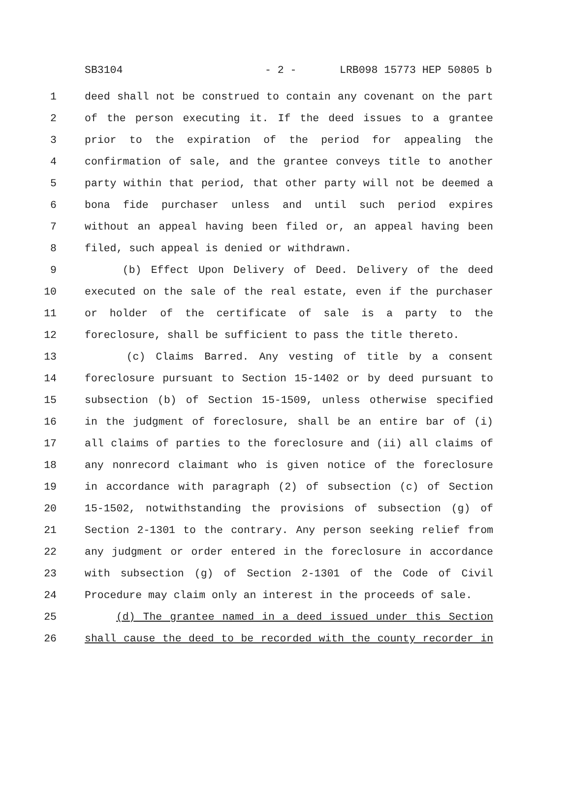SB3104 - 2 - LRB098 15773 HEP 50805 b
1 deed shall not be construed to contain any covenant on the part
2 of the person executing it. If the deed issues to a grantee
3 prior to the expiration of the period for appealing the
4 confirmation of sale, and the grantee conveys title to another
5 party within that period, that other party will not be deemed a
6 bona fide purchaser unless and until such period expires
7 without an appeal having been filed or, an appeal having been
8 filed, such appeal is denied or withdrawn.
9 (b) Effect Upon Delivery of Deed. Delivery of the deed
10 executed on the sale of the real estate, even if the purchaser
11 or holder of the certificate of sale is a party to the
12 foreclosure, shall be sufficient to pass the title thereto.
13 (c) Claims Barred. Any vesting of title by a consent
14 foreclosure pursuant to Section 15-1402 or by deed pursuant to
15 subsection (b) of Section 15-1509, unless otherwise specified
16 in the judgment of foreclosure, shall be an entire bar of (i)
17 all claims of parties to the foreclosure and (ii) all claims of
18 any nonrecord claimant who is given notice of the foreclosure
19 in accordance with paragraph (2) of subsection (c) of Section
20 15-1502, notwithstanding the provisions of subsection (g) of
21 Section 2-1301 to the contrary. Any person seeking relief from
22 any judgment or order entered in the foreclosure in accordance
23 with subsection (g) of Section 2-1301 of the Code of Civil
24 Procedure may claim only an interest in the proceeds of sale.
25 (d) The grantee named in a deed issued under this Section
26 shall cause the deed to be recorded with the county recorder in